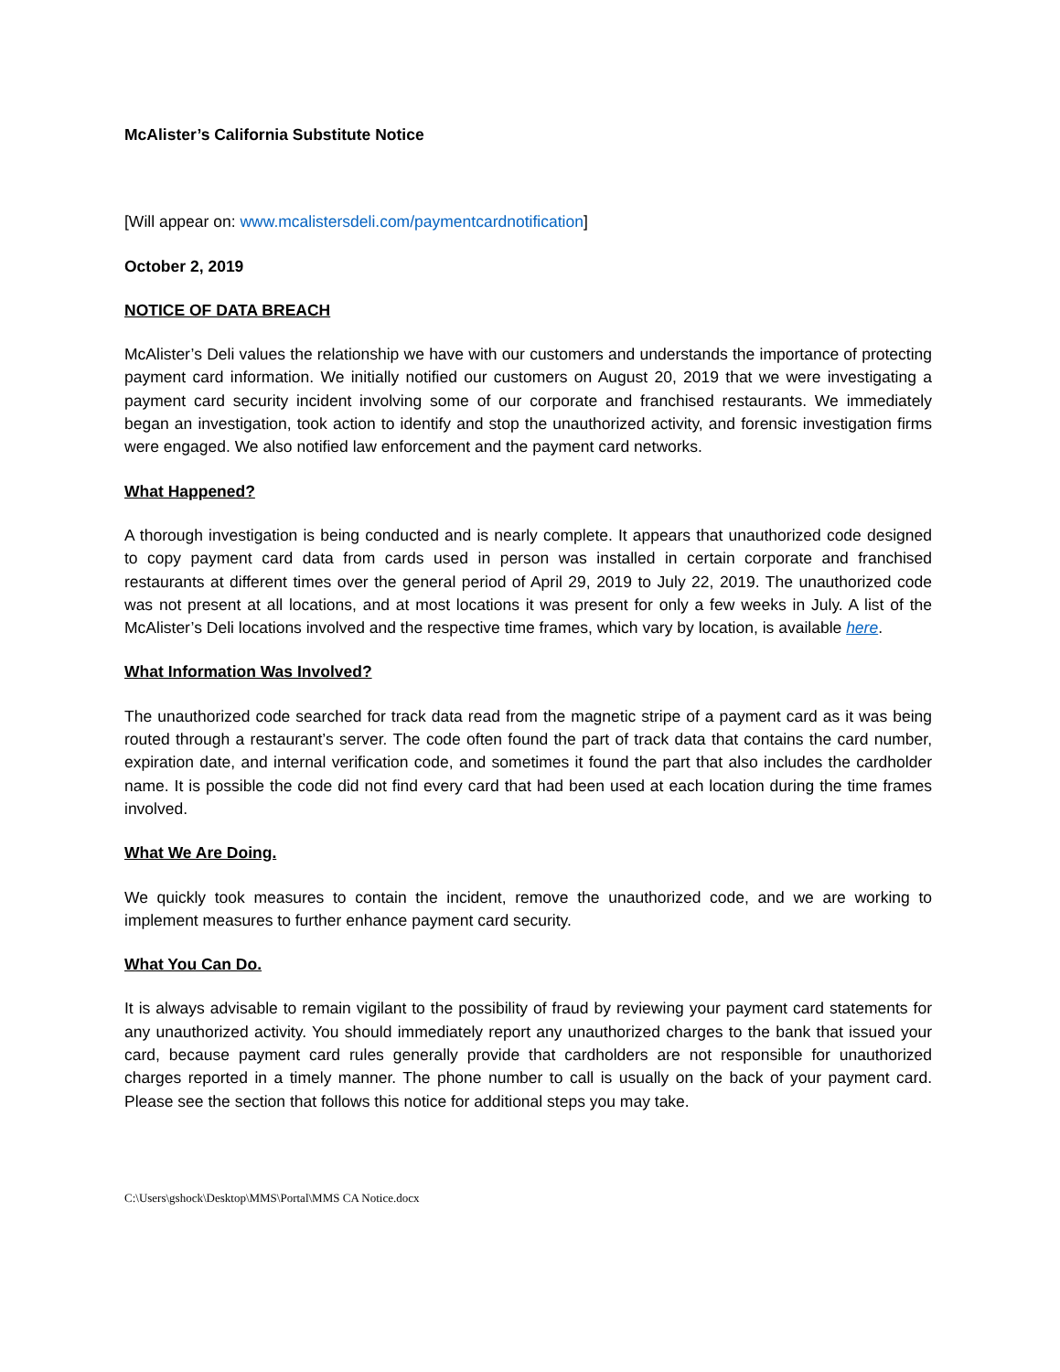McAlister’s California Substitute Notice
[Will appear on: www.mcalistersdeli.com/paymentcardnotification]
October 2, 2019
NOTICE OF DATA BREACH
McAlister’s Deli values the relationship we have with our customers and understands the importance of protecting payment card information. We initially notified our customers on August 20, 2019 that we were investigating a payment card security incident involving some of our corporate and franchised restaurants. We immediately began an investigation, took action to identify and stop the unauthorized activity, and forensic investigation firms were engaged. We also notified law enforcement and the payment card networks.
What Happened?
A thorough investigation is being conducted and is nearly complete. It appears that unauthorized code designed to copy payment card data from cards used in person was installed in certain corporate and franchised restaurants at different times over the general period of April 29, 2019 to July 22, 2019. The unauthorized code was not present at all locations, and at most locations it was present for only a few weeks in July. A list of the McAlister’s Deli locations involved and the respective time frames, which vary by location, is available here.
What Information Was Involved?
The unauthorized code searched for track data read from the magnetic stripe of a payment card as it was being routed through a restaurant’s server. The code often found the part of track data that contains the card number, expiration date, and internal verification code, and sometimes it found the part that also includes the cardholder name. It is possible the code did not find every card that had been used at each location during the time frames involved.
What We Are Doing.
We quickly took measures to contain the incident, remove the unauthorized code, and we are working to implement measures to further enhance payment card security.
What You Can Do.
It is always advisable to remain vigilant to the possibility of fraud by reviewing your payment card statements for any unauthorized activity. You should immediately report any unauthorized charges to the bank that issued your card, because payment card rules generally provide that cardholders are not responsible for unauthorized charges reported in a timely manner. The phone number to call is usually on the back of your payment card. Please see the section that follows this notice for additional steps you may take.
C:\Users\gshock\Desktop\MMS\Portal\MMS CA Notice.docx